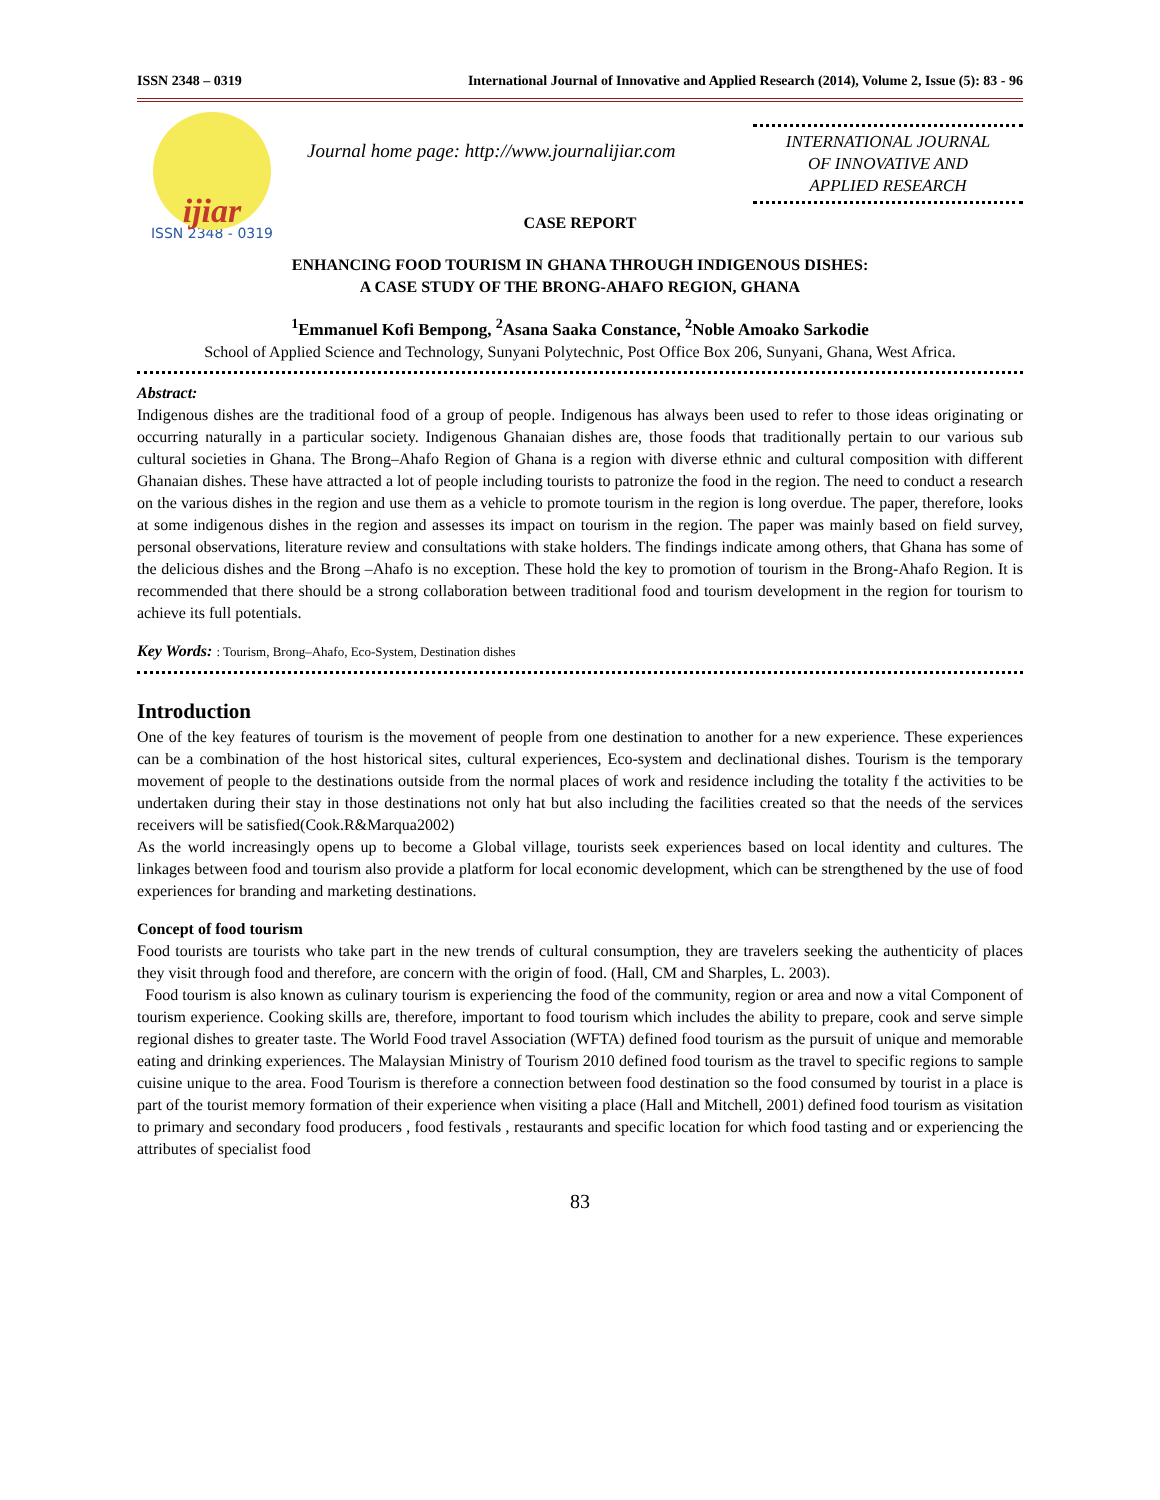ISSN 2348 – 0319 International Journal of Innovative and Applied Research (2014), Volume 2, Issue (5): 83 - 96
ijiar
ISSN 2348 - 0319
Journal home page: http://www.journalijiar.com
INTERNATIONAL JOURNAL
OF INNOVATIVE AND
APPLIED RESEARCH
CASE REPORT
ENHANCING FOOD TOURISM IN GHANA THROUGH INDIGENOUS DISHES:
A CASE STUDY OF THE BRONG-AHAFO REGION, GHANA
<sup>1</sup> Emmanuel Kofi Bempong, <sup>2</sup>Asana Saaka Constance, <sup>2</sup>Noble Amoako Sarkodie
School of Applied Science and Technology, Sunyani Polytechnic, Post Office Box 206, Sunyani, Ghana, West Africa.
Abstract:
Indigenous dishes are the traditional food of a group of people. Indigenous has always been used to refer to those ideas originating or occurring naturally in a particular society. Indigenous Ghanaian dishes are, those foods that traditionally pertain to our various sub cultural societies in Ghana. The Brong–Ahafo Region of Ghana is a region with diverse ethnic and cultural composition with different Ghanaian dishes. These have attracted a lot of people including tourists to patronize the food in the region. The need to conduct a research on the various dishes in the region and use them as a vehicle to promote tourism in the region is long overdue. The paper, therefore, looks at some indigenous dishes in the region and assesses its impact on tourism in the region. The paper was mainly based on field survey, personal observations, literature review and consultations with stake holders. The findings indicate among others, that Ghana has some of the delicious dishes and the Brong –Ahafo is no exception. These hold the key to promotion of tourism in the Brong-Ahafo Region. It is recommended that there should be a strong collaboration between traditional food and tourism development in the region for tourism to achieve its full potentials.
Key Words: : Tourism, Brong–Ahafo, Eco-System, Destination dishes
Introduction
One of the key features of tourism is the movement of people from one destination to another for a new experience. These experiences can be a combination of the host historical sites, cultural experiences, Eco-system and declinational dishes. Tourism is the temporary movement of people to the destinations outside from the normal places of work and residence including the totality f the activities to be undertaken during their stay in those destinations not only hat but also including the facilities created so that the needs of the services receivers will be satisfied(Cook.R&Marqua2002)
As the world increasingly opens up to become a Global village, tourists seek experiences based on local identity and cultures. The linkages between food and tourism also provide a platform for local economic development, which can be strengthened by the use of food experiences for branding and marketing destinations.
Concept of food tourism
Food tourists are tourists who take part in the new trends of cultural consumption, they are travelers seeking the authenticity of places they visit through food and therefore, are concern with the origin of food. (Hall, CM and Sharples, L. 2003).
Food tourism is also known as culinary tourism is experiencing the food of the community, region or area and now a vital Component of tourism experience. Cooking skills are, therefore, important to food tourism which includes the ability to prepare, cook and serve simple regional dishes to greater taste. The World Food travel Association (WFTA) defined food tourism as the pursuit of unique and memorable eating and drinking experiences. The Malaysian Ministry of Tourism 2010 defined food tourism as the travel to specific regions to sample cuisine unique to the area. Food Tourism is therefore a connection between food destination so the food consumed by tourist in a place is part of the tourist memory formation of their experience when visiting a place (Hall and Mitchell, 2001) defined food tourism as visitation to primary and secondary food producers , food festivals , restaurants and specific location for which food tasting and or experiencing the attributes of specialist food
83